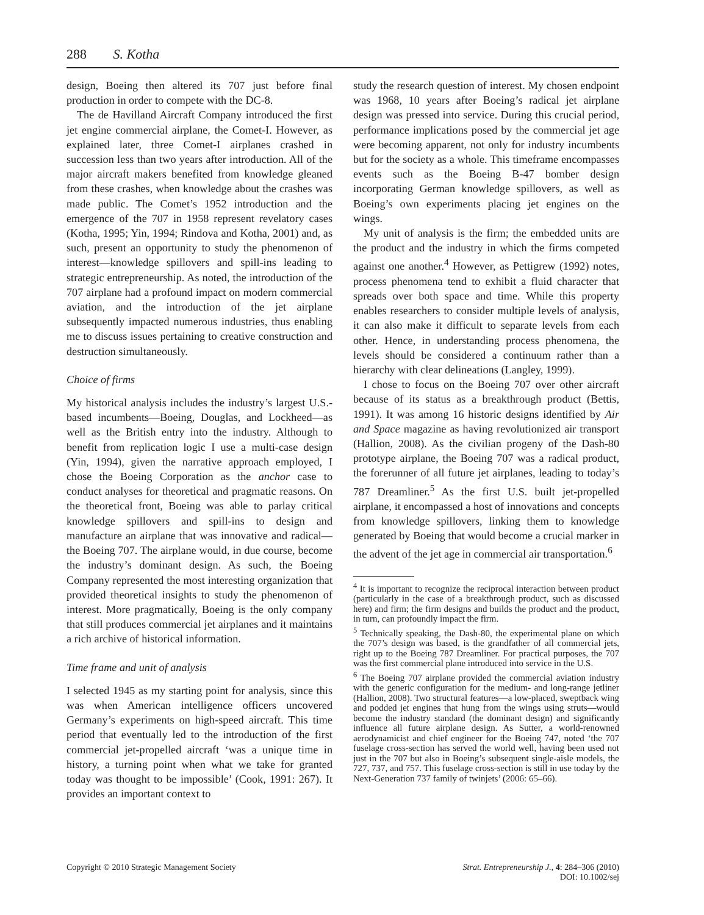288 S. Kotha
design, Boeing then altered its 707 just before final production in order to compete with the DC-8.
The de Havilland Aircraft Company introduced the first jet engine commercial airplane, the Comet-I. However, as explained later, three Comet-I airplanes crashed in succession less than two years after introduction. All of the major aircraft makers benefited from knowledge gleaned from these crashes, when knowledge about the crashes was made public. The Comet’s 1952 introduction and the emergence of the 707 in 1958 represent revelatory cases (Kotha, 1995; Yin, 1994; Rindova and Kotha, 2001) and, as such, present an opportunity to study the phenomenon of interest—knowledge spillovers and spill-ins leading to strategic entrepreneurship. As noted, the introduction of the 707 airplane had a profound impact on modern commercial aviation, and the introduction of the jet airplane subsequently impacted numerous industries, thus enabling me to discuss issues pertaining to creative construction and destruction simultaneously.
Choice of firms
My historical analysis includes the industry’s largest U.S.-based incumbents—Boeing, Douglas, and Lockheed—as well as the British entry into the industry. Although to benefit from replication logic I use a multi-case design (Yin, 1994), given the narrative approach employed, I chose the Boeing Corporation as the anchor case to conduct analyses for theoretical and pragmatic reasons. On the theoretical front, Boeing was able to parlay critical knowledge spillovers and spill-ins to design and manufacture an airplane that was innovative and radical—the Boeing 707. The airplane would, in due course, become the industry’s dominant design. As such, the Boeing Company represented the most interesting organization that provided theoretical insights to study the phenomenon of interest. More pragmatically, Boeing is the only company that still produces commercial jet airplanes and it maintains a rich archive of historical information.
Time frame and unit of analysis
I selected 1945 as my starting point for analysis, since this was when American intelligence officers uncovered Germany’s experiments on high-speed aircraft. This time period that eventually led to the introduction of the first commercial jet-propelled aircraft ‘was a unique time in history, a turning point when what we take for granted today was thought to be impossible’ (Cook, 1991: 267). It provides an important context to
study the research question of interest. My chosen endpoint was 1968, 10 years after Boeing’s radical jet airplane design was pressed into service. During this crucial period, performance implications posed by the commercial jet age were becoming apparent, not only for industry incumbents but for the society as a whole. This timeframe encompasses events such as the Boeing B-47 bomber design incorporating German knowledge spillovers, as well as Boeing’s own experiments placing jet engines on the wings.
My unit of analysis is the firm; the embedded units are the product and the industry in which the firms competed against one another.<sup>4</sup> However, as Pettigrew (1992) notes, process phenomena tend to exhibit a fluid character that spreads over both space and time. While this property enables researchers to consider multiple levels of analysis, it can also make it difficult to separate levels from each other. Hence, in understanding process phenomena, the levels should be considered a continuum rather than a hierarchy with clear delineations (Langley, 1999).
I chose to focus on the Boeing 707 over other aircraft because of its status as a breakthrough product (Bettis, 1991). It was among 16 historic designs identified by Air and Space magazine as having revolutionized air transport (Hallion, 2008). As the civilian progeny of the Dash-80 prototype airplane, the Boeing 707 was a radical product, the forerunner of all future jet airplanes, leading to today’s 787 Dreamliner.<sup>5</sup> As the first U.S. built jet-propelled airplane, it encompassed a host of innovations and concepts from knowledge spillovers, linking them to knowledge generated by Boeing that would become a crucial marker in the advent of the jet age in commercial air transportation.<sup>6</sup>
<sup>4</sup> It is important to recognize the reciprocal interaction between product (particularly in the case of a breakthrough product, such as discussed here) and firm; the firm designs and builds the product and the product, in turn, can profoundly impact the firm.
<sup>5</sup> Technically speaking, the Dash-80, the experimental plane on which the 707’s design was based, is the grandfather of all commercial jets, right up to the Boeing 787 Dreamliner. For practical purposes, the 707 was the first commercial plane introduced into service in the U.S.
<sup>6</sup> The Boeing 707 airplane provided the commercial aviation industry with the generic configuration for the medium- and long-range jetliner (Hallion, 2008). Two structural features—a low-placed, sweptback wing and podded jet engines that hung from the wings using struts—would become the industry standard (the dominant design) and significantly influence all future airplane design. As Sutter, a world-renowned aerodynamicist and chief engineer for the Boeing 747, noted ‘the 707 fuselage cross-section has served the world well, having been used not just in the 707 but also in Boeing’s subsequent single-aisle models, the 727, 737, and 757. This fuselage cross-section is still in use today by the Next-Generation 737 family of twinjets’ (2006: 65–66).
Copyright © 2010 Strategic Management Society Strat. Entrepreneurship J., 4: 284–306 (2010)
DOI: 10.1002/sej